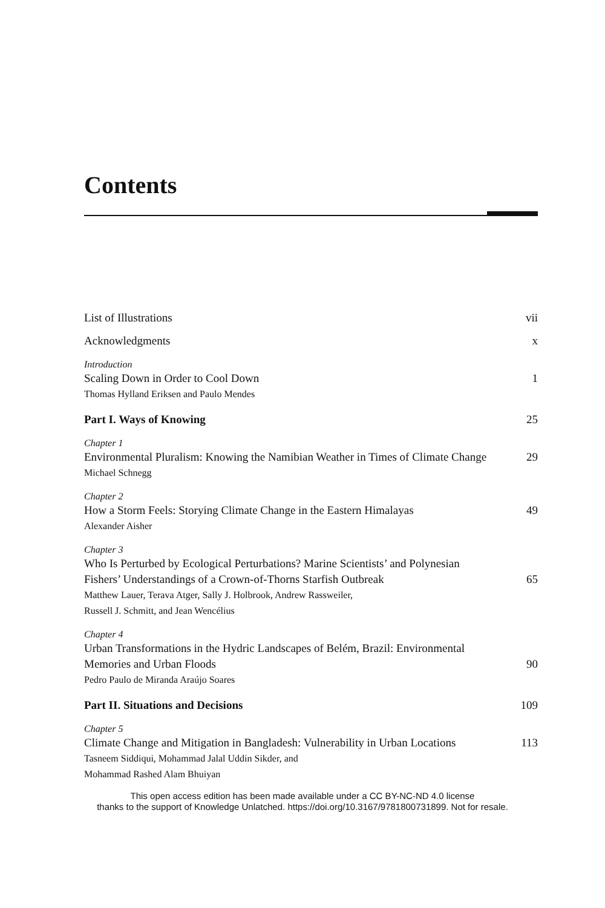Contents
List of Illustrations vii
Acknowledgments x
Introduction
Scaling Down in Order to Cool Down 1
Thomas Hylland Eriksen and Paulo Mendes
Part I. Ways of Knowing 25
Chapter 1
Environmental Pluralism: Knowing the Namibian Weather in Times of Climate Change 29
Michael Schnegg
Chapter 2
How a Storm Feels: Storying Climate Change in the Eastern Himalayas 49
Alexander Aisher
Chapter 3
Who Is Perturbed by Ecological Perturbations? Marine Scientists’ and Polynesian Fishers’ Understandings of a Crown-of-Thorns Starfish Outbreak 65
Matthew Lauer, Terava Atger, Sally J. Holbrook, Andrew Rassweiler,
Russell J. Schmitt, and Jean Wencélius
Chapter 4
Urban Transformations in the Hydric Landscapes of Belém, Brazil: Environmental Memories and Urban Floods 90
Pedro Paulo de Miranda Araújo Soares
Part II. Situations and Decisions 109
Chapter 5
Climate Change and Mitigation in Bangladesh: Vulnerability in Urban Locations 113
Tasneem Siddiqui, Mohammad Jalal Uddin Sikder, and
Mohammad Rashed Alam Bhuiyan
This open access edition has been made available under a CC BY-NC-ND 4.0 license
thanks to the support of Knowledge Unlatched. https://doi.org/10.3167/9781800731899. Not for resale.